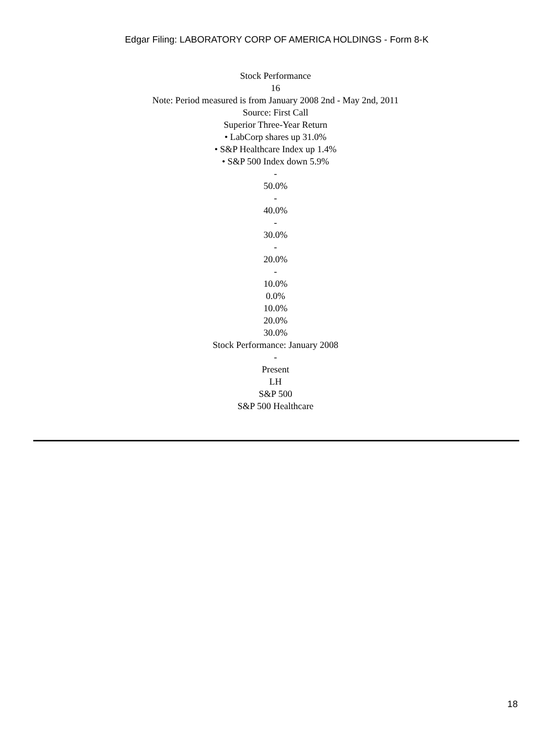Edgar Filing: LABORATORY CORP OF AMERICA HOLDINGS - Form 8-K
Stock Performance
16
Note: Period measured is from January 2008 2nd - May 2nd, 2011
Source: First Call
Superior Three-Year Return
• LabCorp shares up 31.0%
• S&P Healthcare Index up 1.4%
• S&P 500 Index down 5.9%
-
50.0%
-
40.0%
-
30.0%
-
20.0%
-
10.0%
0.0%
10.0%
20.0%
30.0%
Stock Performance: January 2008
-
Present
LH
S&P 500
S&P 500 Healthcare
18